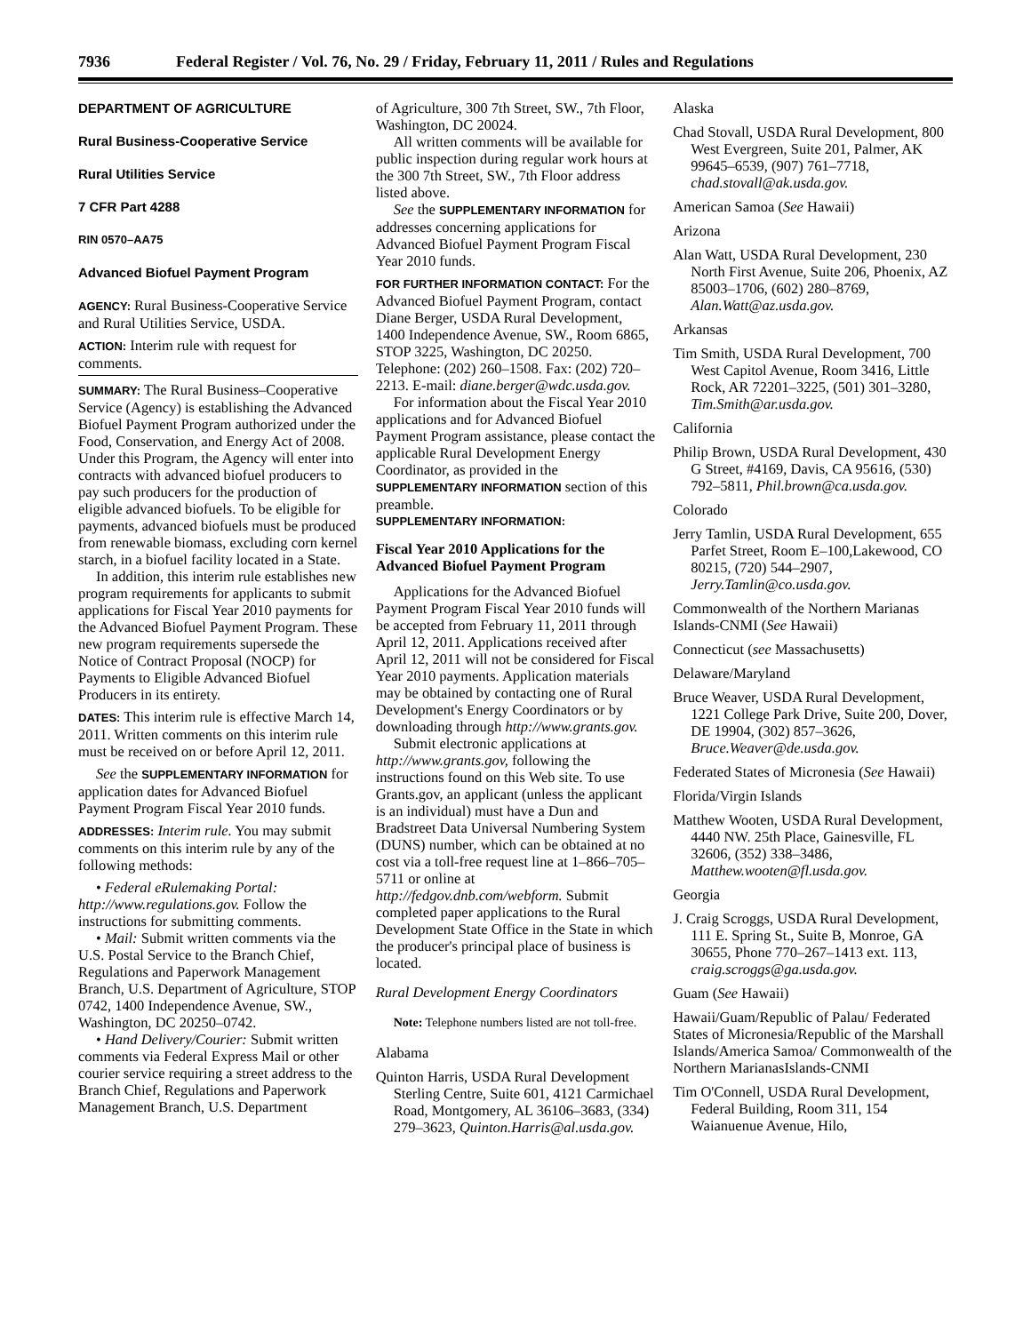7936 Federal Register / Vol. 76, No. 29 / Friday, February 11, 2011 / Rules and Regulations
DEPARTMENT OF AGRICULTURE
Rural Business-Cooperative Service
Rural Utilities Service
7 CFR Part 4288
RIN 0570–AA75
Advanced Biofuel Payment Program
AGENCY: Rural Business-Cooperative Service and Rural Utilities Service, USDA.
ACTION: Interim rule with request for comments.
SUMMARY: The Rural Business–Cooperative Service (Agency) is establishing the Advanced Biofuel Payment Program authorized under the Food, Conservation, and Energy Act of 2008. Under this Program, the Agency will enter into contracts with advanced biofuel producers to pay such producers for the production of eligible advanced biofuels. To be eligible for payments, advanced biofuels must be produced from renewable biomass, excluding corn kernel starch, in a biofuel facility located in a State.
In addition, this interim rule establishes new program requirements for applicants to submit applications for Fiscal Year 2010 payments for the Advanced Biofuel Payment Program. These new program requirements supersede the Notice of Contract Proposal (NOCP) for Payments to Eligible Advanced Biofuel Producers in its entirety.
DATES: This interim rule is effective March 14, 2011. Written comments on this interim rule must be received on or before April 12, 2011.
See the SUPPLEMENTARY INFORMATION for application dates for Advanced Biofuel Payment Program Fiscal Year 2010 funds.
ADDRESSES: Interim rule. You may submit comments on this interim rule by any of the following methods:
• Federal eRulemaking Portal: http://www.regulations.gov. Follow the instructions for submitting comments.
• Mail: Submit written comments via the U.S. Postal Service to the Branch Chief, Regulations and Paperwork Management Branch, U.S. Department of Agriculture, STOP 0742, 1400 Independence Avenue, SW., Washington, DC 20250–0742.
• Hand Delivery/Courier: Submit written comments via Federal Express Mail or other courier service requiring a street address to the Branch Chief, Regulations and Paperwork Management Branch, U.S. Department
of Agriculture, 300 7th Street, SW., 7th Floor, Washington, DC 20024.
All written comments will be available for public inspection during regular work hours at the 300 7th Street, SW., 7th Floor address listed above.
See the SUPPLEMENTARY INFORMATION for addresses concerning applications for Advanced Biofuel Payment Program Fiscal Year 2010 funds.
FOR FURTHER INFORMATION CONTACT: For the Advanced Biofuel Payment Program, contact Diane Berger, USDA Rural Development, 1400 Independence Avenue, SW., Room 6865, STOP 3225, Washington, DC 20250. Telephone: (202) 260–1508. Fax: (202) 720–2213. E-mail: diane.berger@wdc.usda.gov.
For information about the Fiscal Year 2010 applications and for Advanced Biofuel Payment Program assistance, please contact the applicable Rural Development Energy Coordinator, as provided in the SUPPLEMENTARY INFORMATION section of this preamble.
SUPPLEMENTARY INFORMATION:
Fiscal Year 2010 Applications for the Advanced Biofuel Payment Program
Applications for the Advanced Biofuel Payment Program Fiscal Year 2010 funds will be accepted from February 11, 2011 through April 12, 2011. Applications received after April 12, 2011 will not be considered for Fiscal Year 2010 payments. Application materials may be obtained by contacting one of Rural Development's Energy Coordinators or by downloading through http://www.grants.gov.
Submit electronic applications at http://www.grants.gov, following the instructions found on this Web site. To use Grants.gov, an applicant (unless the applicant is an individual) must have a Dun and Bradstreet Data Universal Numbering System (DUNS) number, which can be obtained at no cost via a toll-free request line at 1–866–705–5711 or online at http://fedgov.dnb.com/webform. Submit completed paper applications to the Rural Development State Office in the State in which the producer's principal place of business is located.
Rural Development Energy Coordinators
Note: Telephone numbers listed are not toll-free.
Alabama
Quinton Harris, USDA Rural Development Sterling Centre, Suite 601, 4121 Carmichael Road, Montgomery, AL 36106–3683, (334) 279–3623, Quinton.Harris@al.usda.gov.
Alaska
Chad Stovall, USDA Rural Development, 800 West Evergreen, Suite 201, Palmer, AK 99645–6539, (907) 761–7718, chad.stovall@ak.usda.gov.
American Samoa (See Hawaii)
Arizona
Alan Watt, USDA Rural Development, 230 North First Avenue, Suite 206, Phoenix, AZ 85003–1706, (602) 280–8769, Alan.Watt@az.usda.gov.
Arkansas
Tim Smith, USDA Rural Development, 700 West Capitol Avenue, Room 3416, Little Rock, AR 72201–3225, (501) 301–3280, Tim.Smith@ar.usda.gov.
California
Philip Brown, USDA Rural Development, 430 G Street, #4169, Davis, CA 95616, (530) 792–5811, Phil.brown@ca.usda.gov.
Colorado
Jerry Tamlin, USDA Rural Development, 655 Parfet Street, Room E–100,Lakewood, CO 80215, (720) 544–2907, Jerry.Tamlin@co.usda.gov.
Commonwealth of the Northern Marianas Islands-CNMI (See Hawaii)
Connecticut (see Massachusetts)
Delaware/Maryland
Bruce Weaver, USDA Rural Development, 1221 College Park Drive, Suite 200, Dover, DE 19904, (302) 857–3626, Bruce.Weaver@de.usda.gov.
Federated States of Micronesia (See Hawaii)
Florida/Virgin Islands
Matthew Wooten, USDA Rural Development, 4440 NW. 25th Place, Gainesville, FL 32606, (352) 338–3486, Matthew.wooten@fl.usda.gov.
Georgia
J. Craig Scroggs, USDA Rural Development, 111 E. Spring St., Suite B, Monroe, GA 30655, Phone 770–267–1413 ext. 113, craig.scroggs@ga.usda.gov.
Guam (See Hawaii)
Hawaii/Guam/Republic of Palau/ Federated States of Micronesia/Republic of the Marshall Islands/America Samoa/ Commonwealth of the Northern MarianasIslands-CNMI
Tim O'Connell, USDA Rural Development, Federal Building, Room 311, 154 Waianuenue Avenue, Hilo,